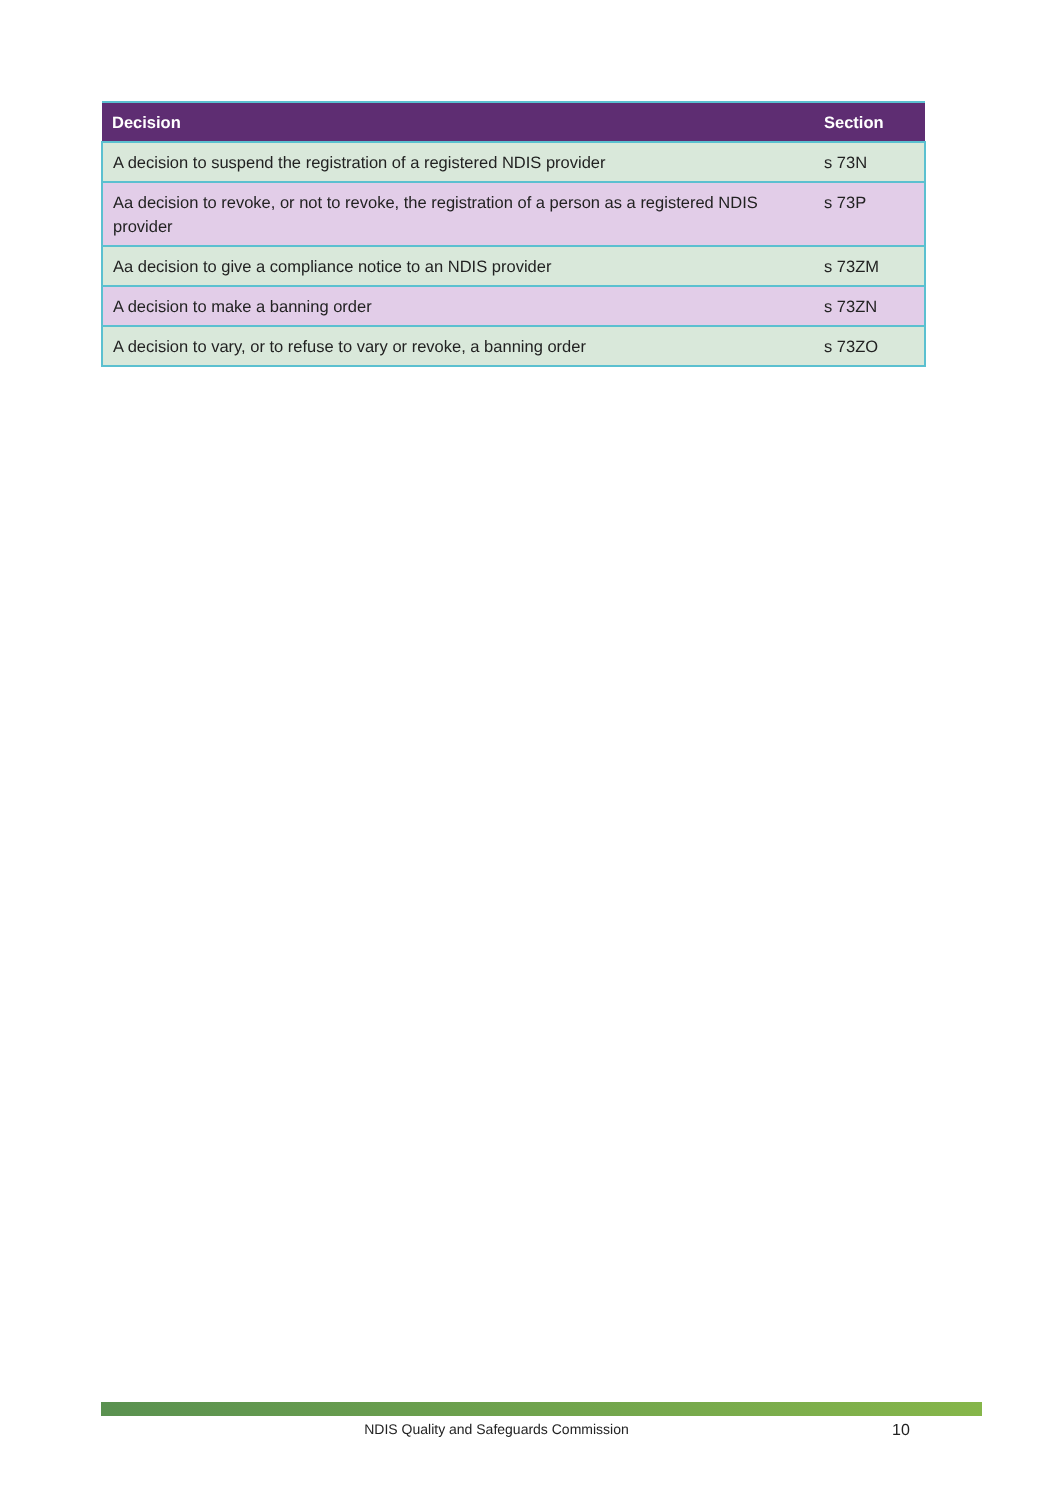| Decision | Section |
| --- | --- |
| A decision to suspend the registration of a registered NDIS provider | s 73N |
| Aa decision to revoke, or not to revoke, the registration of a person as a registered NDIS provider | s 73P |
| Aa decision to give a compliance notice to an NDIS provider | s 73ZM |
| A decision to make a banning order | s 73ZN |
| A decision to vary, or to refuse to vary or revoke, a banning order | s 73ZO |
NDIS Quality and Safeguards Commission 10